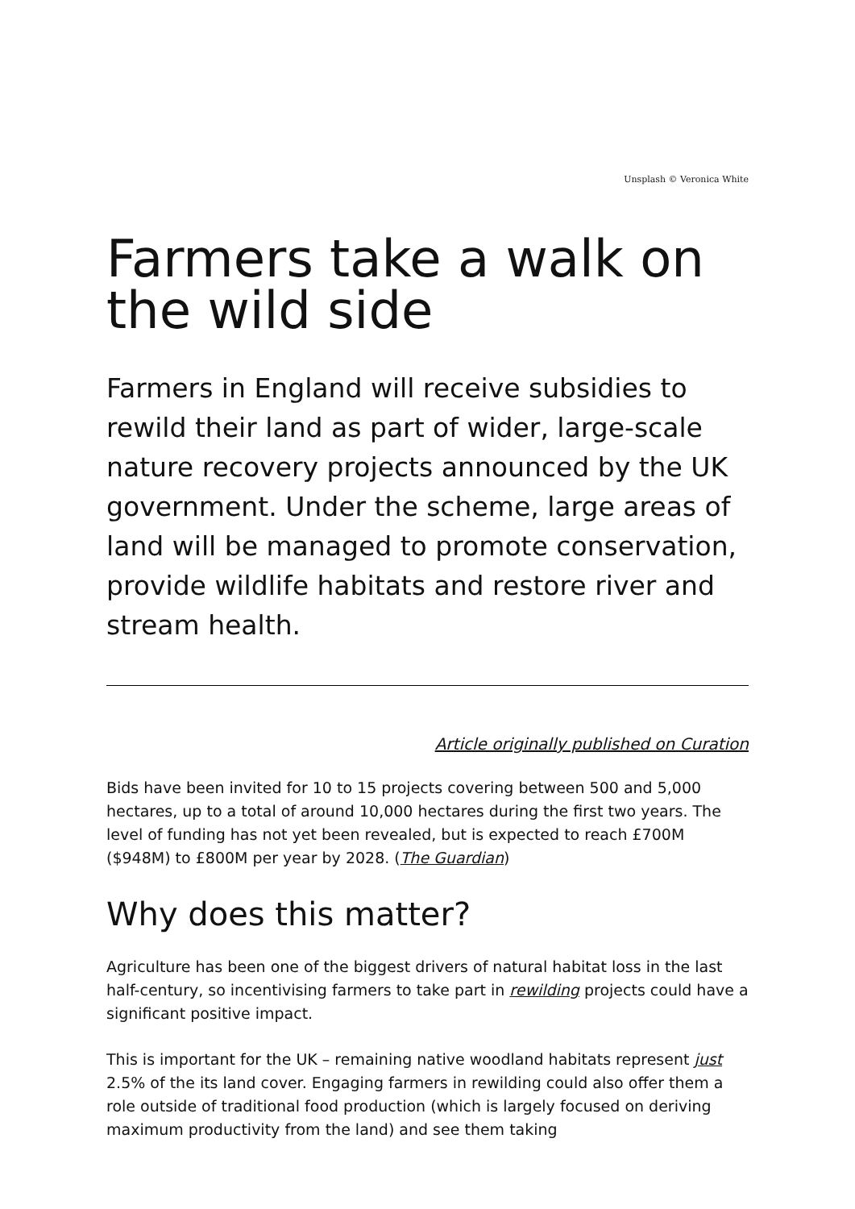Unsplash © Veronica White
Farmers take a walk on the wild side
Farmers in England will receive subsidies to rewild their land as part of wider, large-scale nature recovery projects announced by the UK government. Under the scheme, large areas of land will be managed to promote conservation, provide wildlife habitats and restore river and stream health.
Article originally published on Curation
Bids have been invited for 10 to 15 projects covering between 500 and 5,000 hectares, up to a total of around 10,000 hectares during the first two years. The level of funding has not yet been revealed, but is expected to reach £700M ($948M) to £800M per year by 2028. (The Guardian)
Why does this matter?
Agriculture has been one of the biggest drivers of natural habitat loss in the last half-century, so incentivising farmers to take part in rewilding projects could have a significant positive impact.
This is important for the UK – remaining native woodland habitats represent just 2.5% of the its land cover. Engaging farmers in rewilding could also offer them a role outside of traditional food production (which is largely focused on deriving maximum productivity from the land) and see them taking